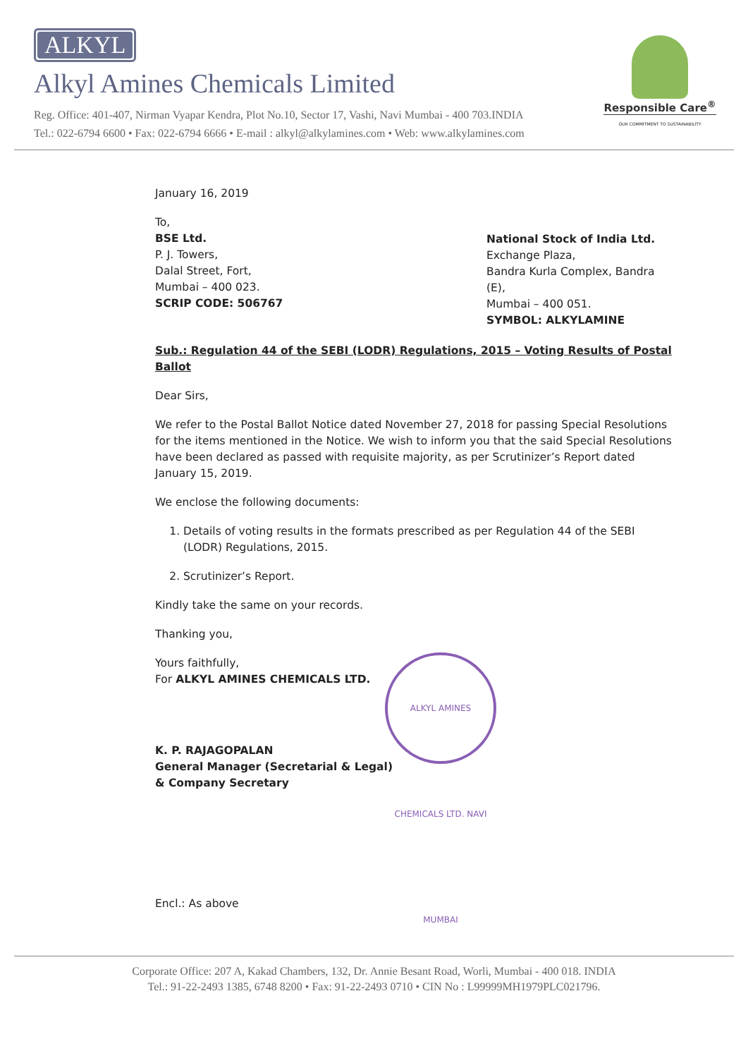ALKYL
Alkyl Amines Chemicals Limited
Reg. Office: 401-407, Nirman Vyapar Kendra, Plot No.10, Sector 17, Vashi, Navi Mumbai - 400 703.INDIA
Tel.: 022-6794 6600 • Fax: 022-6794 6666 • E-mail : alkyl@alkylamines.com • Web: www.alkylamines.com
Responsible Care<sup>®</sup>
OUR COMMITMENT TO SUSTAINABILITY
January 16, 2019
To,
BSE Ltd.
P. J. Towers,
Dalal Street, Fort,
Mumbai – 400 023.
SCRIP CODE: 506767
National Stock of India Ltd.
Exchange Plaza,
Bandra Kurla Complex, Bandra (E),
Mumbai – 400 051.
SYMBOL: ALKYLAMINE
Sub.: Regulation 44 of the SEBI (LODR) Regulations, 2015 – Voting Results of Postal Ballot
Dear Sirs,
We refer to the Postal Ballot Notice dated November 27, 2018 for passing Special Resolutions for the items mentioned in the Notice. We wish to inform you that the said Special Resolutions have been declared as passed with requisite majority, as per Scrutinizer’s Report dated January 15, 2019.
We enclose the following documents:
1. Details of voting results in the formats prescribed as per Regulation 44 of the SEBI (LODR) Regulations, 2015.
2. Scrutinizer’s Report.
Kindly take the same on your records.
Thanking you,
Yours faithfully,
For ALKYL AMINES CHEMICALS LTD.
K. P. RAJAGOPALAN
General Manager (Secretarial & Legal)
& Company Secretary
Encl.: As above
ALKYL AMINES CHEMICALS LTD. NAVI MUMBAI
Corporate Office: 207 A, Kakad Chambers, 132, Dr. Annie Besant Road, Worli, Mumbai - 400 018. INDIA
Tel.: 91-22-2493 1385, 6748 8200 • Fax: 91-22-2493 0710 • CIN No : L99999MH1979PLC021796.